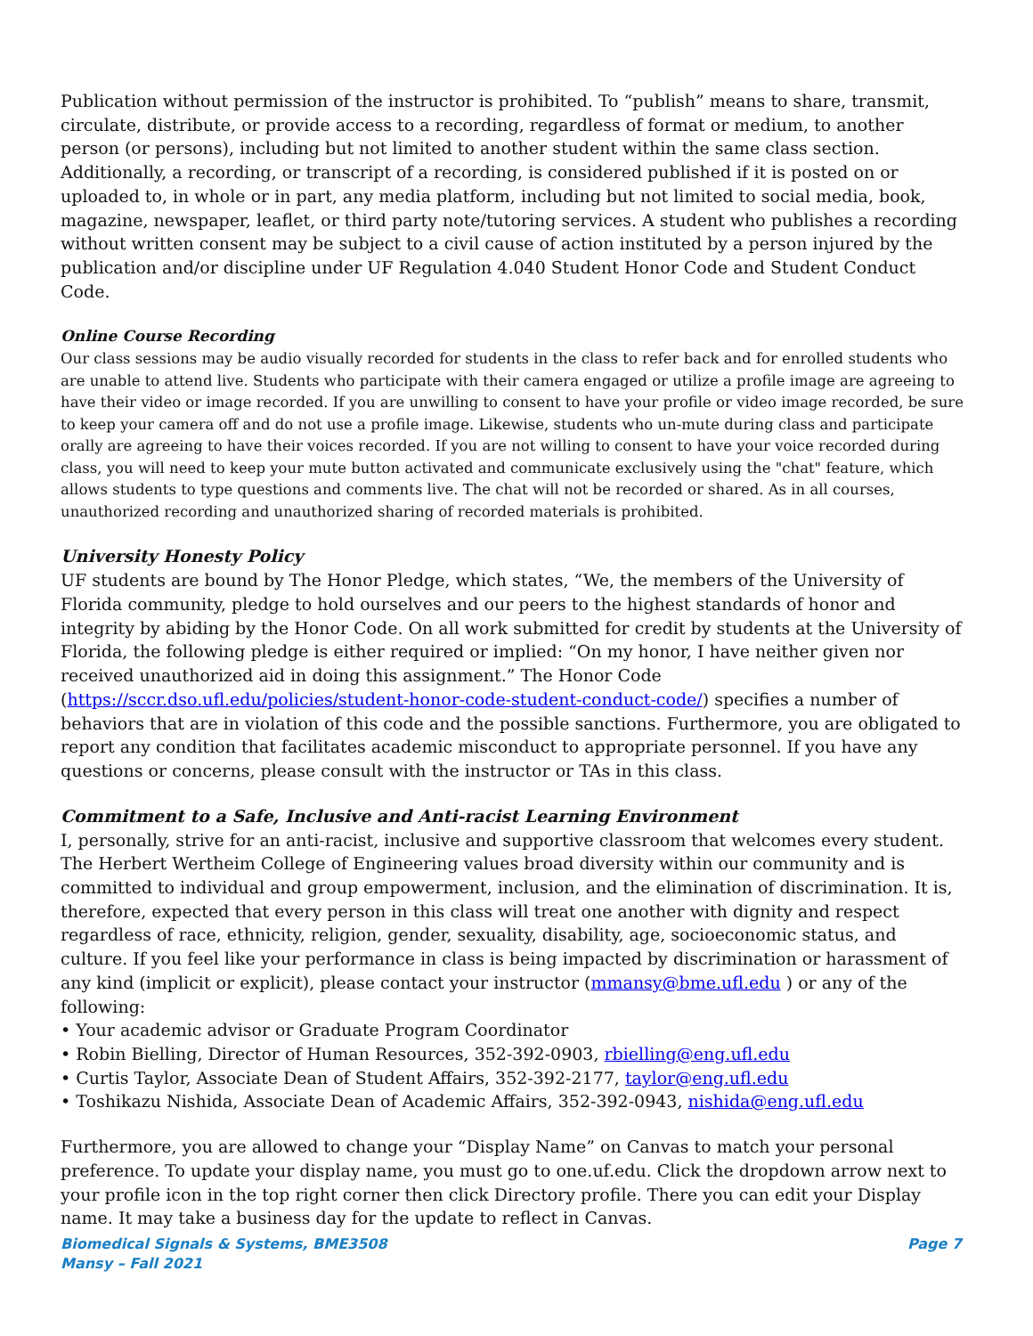Publication without permission of the instructor is prohibited. To “publish” means to share, transmit, circulate, distribute, or provide access to a recording, regardless of format or medium, to another person (or persons), including but not limited to another student within the same class section. Additionally, a recording, or transcript of a recording, is considered published if it is posted on or uploaded to, in whole or in part, any media platform, including but not limited to social media, book, magazine, newspaper, leaflet, or third party note/tutoring services. A student who publishes a recording without written consent may be subject to a civil cause of action instituted by a person injured by the publication and/or discipline under UF Regulation 4.040 Student Honor Code and Student Conduct Code.
Online Course Recording
Our class sessions may be audio visually recorded for students in the class to refer back and for enrolled students who are unable to attend live. Students who participate with their camera engaged or utilize a profile image are agreeing to have their video or image recorded. If you are unwilling to consent to have your profile or video image recorded, be sure to keep your camera off and do not use a profile image. Likewise, students who un-mute during class and participate orally are agreeing to have their voices recorded. If you are not willing to consent to have your voice recorded during class, you will need to keep your mute button activated and communicate exclusively using the "chat" feature, which allows students to type questions and comments live. The chat will not be recorded or shared. As in all courses, unauthorized recording and unauthorized sharing of recorded materials is prohibited.
University Honesty Policy
UF students are bound by The Honor Pledge, which states, “We, the members of the University of Florida community, pledge to hold ourselves and our peers to the highest standards of honor and integrity by abiding by the Honor Code. On all work submitted for credit by students at the University of Florida, the following pledge is either required or implied: “On my honor, I have neither given nor received unauthorized aid in doing this assignment.” The Honor Code (https://sccr.dso.ufl.edu/policies/student-honor-code-student-conduct-code/) specifies a number of behaviors that are in violation of this code and the possible sanctions. Furthermore, you are obligated to report any condition that facilitates academic misconduct to appropriate personnel. If you have any questions or concerns, please consult with the instructor or TAs in this class.
Commitment to a Safe, Inclusive and Anti-racist Learning Environment
I, personally, strive for an anti-racist, inclusive and supportive classroom that welcomes every student. The Herbert Wertheim College of Engineering values broad diversity within our community and is committed to individual and group empowerment, inclusion, and the elimination of discrimination. It is, therefore, expected that every person in this class will treat one another with dignity and respect regardless of race, ethnicity, religion, gender, sexuality, disability, age, socioeconomic status, and culture. If you feel like your performance in class is being impacted by discrimination or harassment of any kind (implicit or explicit), please contact your instructor (mmansy@bme.ufl.edu ) or any of the following:
• Your academic advisor or Graduate Program Coordinator
• Robin Bielling, Director of Human Resources, 352-392-0903, rbielling@eng.ufl.edu
• Curtis Taylor, Associate Dean of Student Affairs, 352-392-2177, taylor@eng.ufl.edu
• Toshikazu Nishida, Associate Dean of Academic Affairs, 352-392-0943, nishida@eng.ufl.edu
Furthermore, you are allowed to change your “Display Name” on Canvas to match your personal preference. To update your display name, you must go to one.uf.edu. Click the dropdown arrow next to your profile icon in the top right corner then click Directory profile. There you can edit your Display name. It may take a business day for the update to reflect in Canvas.
Biomedical Signals & Systems, BME3508
Mansy – Fall 2021
Page 7